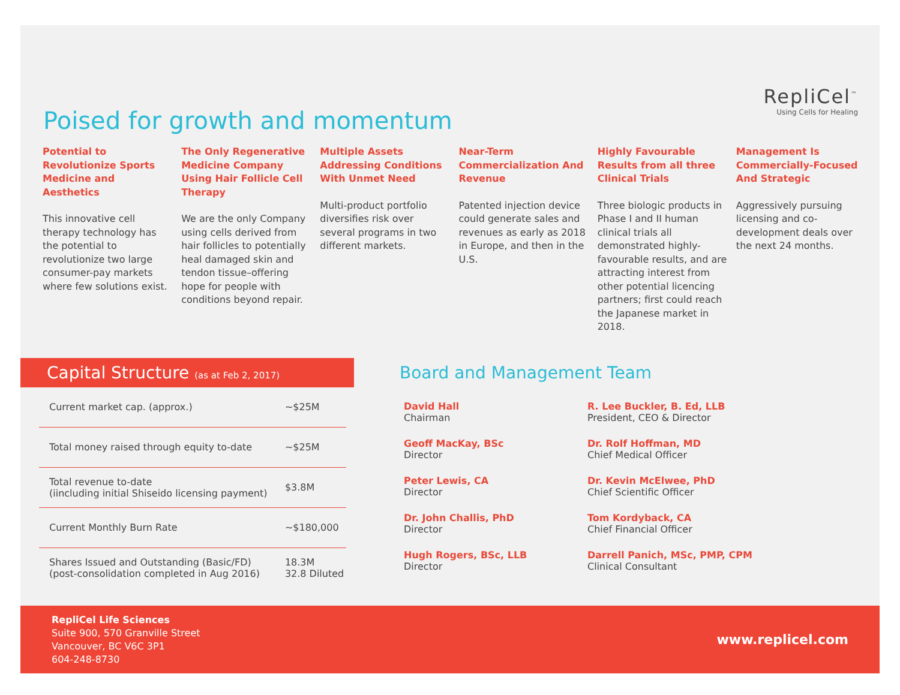Poised for growth and momentum
RepliCel<sup>™</sup>
Using Cells for Healing
Potential to Revolutionize Sports Medicine and Aesthetics
This innovative cell therapy technology has the potential to revolutionize two large consumer-pay markets where few solutions exist.
The Only Regenerative Medicine Company Using Hair Follicle Cell Therapy
We are the only Company using cells derived from hair follicles to potentially heal damaged skin and tendon tissue–offering hope for people with conditions beyond repair.
Multiple Assets Addressing Conditions With Unmet Need
Multi-product portfolio diversifies risk over several programs in two different markets.
Near-Term Commercialization And Revenue
Patented injection device could generate sales and revenues as early as 2018 in Europe, and then in the U.S.
Highly Favourable Results from all three Clinical Trials
Three biologic products in Phase I and II human clinical trials all demonstrated highly-favourable results, and are attracting interest from other potential licencing partners; first could reach the Japanese market in 2018.
Management Is Commercially-Focused And Strategic
Aggressively pursuing licensing and co-development deals over the next 24 months.
Capital Structure (as at Feb 2, 2017)
| Current market cap. (approx.) | ~$25M |
| Total money raised through equity to-date | ~$25M |
| Total revenue to-date (iincluding initial Shiseido licensing payment) | $3.8M |
| Current Monthly Burn Rate | ~$180,000 |
| Shares Issued and Outstanding (Basic/FD) (post-consolidation completed in Aug 2016) | 18.3M 32.8 Diluted |
Board and Management Team
David Hall
Chairman
R. Lee Buckler, B. Ed, LLB
President, CEO & Director
Geoff MacKay, BSc
Director
Dr. Rolf Hoffman, MD
Chief Medical Officer
Peter Lewis, CA
Director
Dr. Kevin McElwee, PhD
Chief Scientific Officer
Dr. John Challis, PhD
Director
Tom Kordyback, CA
Chief Financial Officer
Hugh Rogers, BSc, LLB
Director
Darrell Panich, MSc, PMP, CPM
Clinical Consultant
RepliCel Life Sciences
Suite 900, 570 Granville Street
Vancouver, BC V6C 3P1
604-248-8730
www.replicel.com